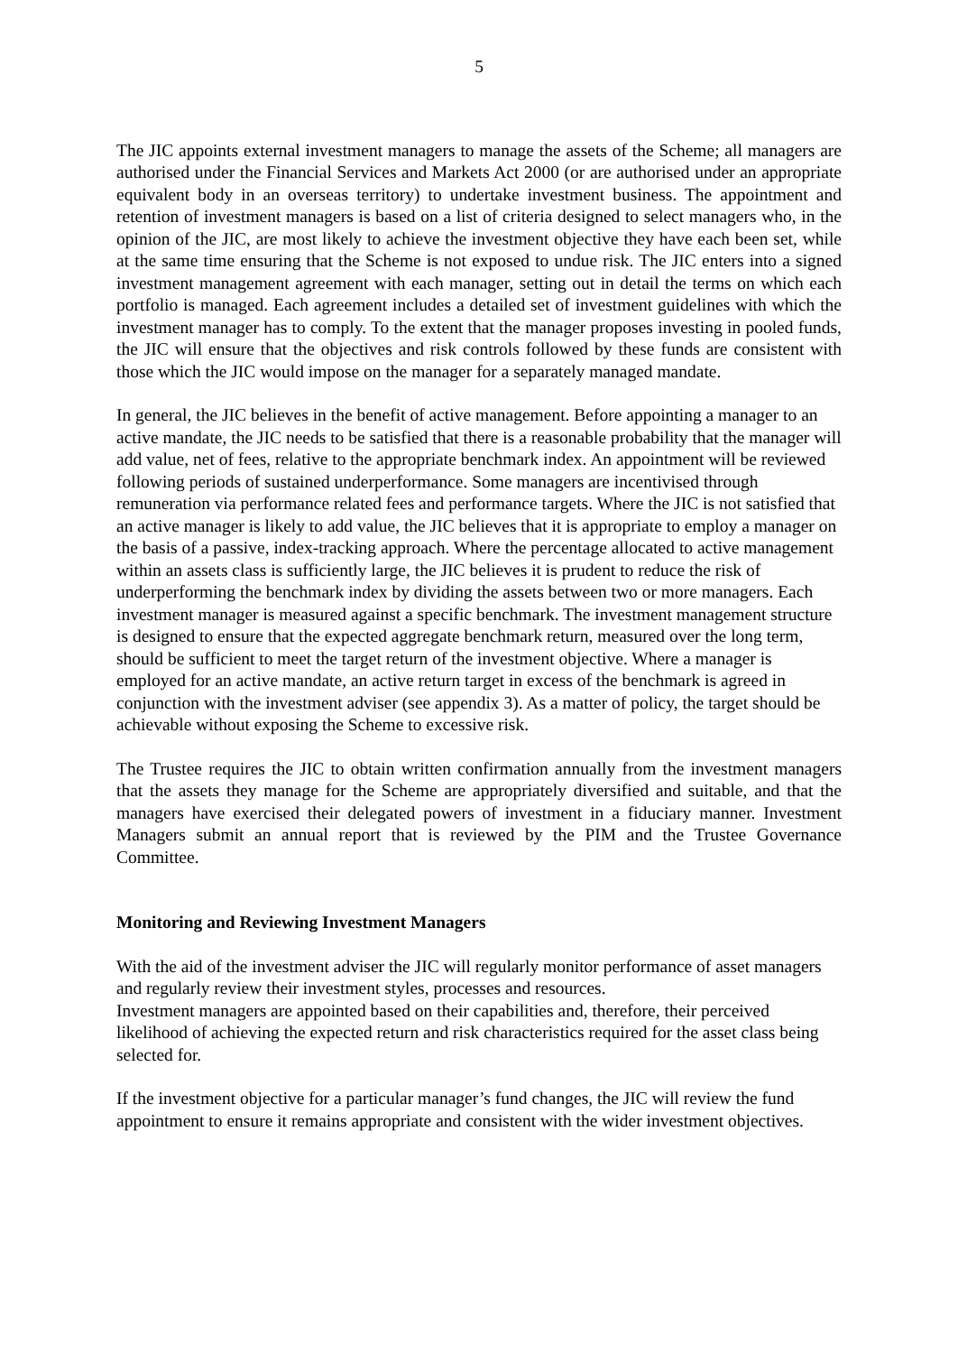5
The JIC appoints external investment managers to manage the assets of the Scheme; all managers are authorised under the Financial Services and Markets Act 2000 (or are authorised under an appropriate equivalent body in an overseas territory) to undertake investment business. The appointment and retention of investment managers is based on a list of criteria designed to select managers who, in the opinion of the JIC, are most likely to achieve the investment objective they have each been set, while at the same time ensuring that the Scheme is not exposed to undue risk. The JIC enters into a signed investment management agreement with each manager, setting out in detail the terms on which each portfolio is managed. Each agreement includes a detailed set of investment guidelines with which the investment manager has to comply. To the extent that the manager proposes investing in pooled funds, the JIC will ensure that the objectives and risk controls followed by these funds are consistent with those which the JIC would impose on the manager for a separately managed mandate.
In general, the JIC believes in the benefit of active management. Before appointing a manager to an active mandate, the JIC needs to be satisfied that there is a reasonable probability that the manager will add value, net of fees, relative to the appropriate benchmark index. An appointment will be reviewed following periods of sustained underperformance. Some managers are incentivised through remuneration via performance related fees and performance targets. Where the JIC is not satisfied that an active manager is likely to add value, the JIC believes that it is appropriate to employ a manager on the basis of a passive, index-tracking approach. Where the percentage allocated to active management within an assets class is sufficiently large, the JIC believes it is prudent to reduce the risk of underperforming the benchmark index by dividing the assets between two or more managers. Each investment manager is measured against a specific benchmark. The investment management structure is designed to ensure that the expected aggregate benchmark return, measured over the long term, should be sufficient to meet the target return of the investment objective. Where a manager is employed for an active mandate, an active return target in excess of the benchmark is agreed in conjunction with the investment adviser (see appendix 3). As a matter of policy, the target should be achievable without exposing the Scheme to excessive risk.
The Trustee requires the JIC to obtain written confirmation annually from the investment managers that the assets they manage for the Scheme are appropriately diversified and suitable, and that the managers have exercised their delegated powers of investment in a fiduciary manner. Investment Managers submit an annual report that is reviewed by the PIM and the Trustee Governance Committee.
Monitoring and Reviewing Investment Managers
With the aid of the investment adviser the JIC will regularly monitor performance of asset managers and regularly review their investment styles, processes and resources.
Investment managers are appointed based on their capabilities and, therefore, their perceived likelihood of achieving the expected return and risk characteristics required for the asset class being selected for.
If the investment objective for a particular manager’s fund changes, the JIC will review the fund appointment to ensure it remains appropriate and consistent with the wider investment objectives.